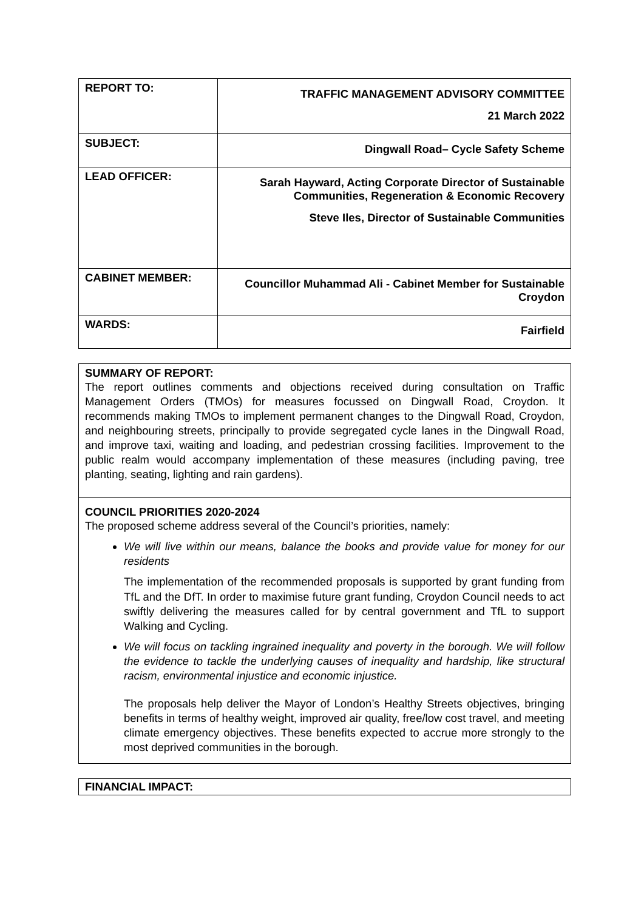| REPORT TO: | TRAFFIC MANAGEMENT ADVISORY COMMITTEE 21 March 2022 |
| SUBJECT: | Dingwall Road– Cycle Safety Scheme |
| LEAD OFFICER: | Sarah Hayward, Acting Corporate Director of Sustainable Communities, Regeneration & Economic Recovery Steve Iles, Director of Sustainable Communities |
| CABINET MEMBER: | Councillor Muhammad Ali - Cabinet Member for Sustainable Croydon |
| WARDS: | Fairfield |
SUMMARY OF REPORT:
The report outlines comments and objections received during consultation on Traffic Management Orders (TMOs) for measures focussed on Dingwall Road, Croydon. It recommends making TMOs to implement permanent changes to the Dingwall Road, Croydon, and neighbouring streets, principally to provide segregated cycle lanes in the Dingwall Road, and improve taxi, waiting and loading, and pedestrian crossing facilities. Improvement to the public realm would accompany implementation of these measures (including paving, tree planting, seating, lighting and rain gardens).
COUNCIL PRIORITIES 2020-2024
The proposed scheme address several of the Council’s priorities, namely:
We will live within our means, balance the books and provide value for money for our residents
The implementation of the recommended proposals is supported by grant funding from TfL and the DfT. In order to maximise future grant funding, Croydon Council needs to act swiftly delivering the measures called for by central government and TfL to support Walking and Cycling.
We will focus on tackling ingrained inequality and poverty in the borough. We will follow the evidence to tackle the underlying causes of inequality and hardship, like structural racism, environmental injustice and economic injustice.
The proposals help deliver the Mayor of London’s Healthy Streets objectives, bringing benefits in terms of healthy weight, improved air quality, free/low cost travel, and meeting climate emergency objectives. These benefits expected to accrue more strongly to the most deprived communities in the borough.
FINANCIAL IMPACT: